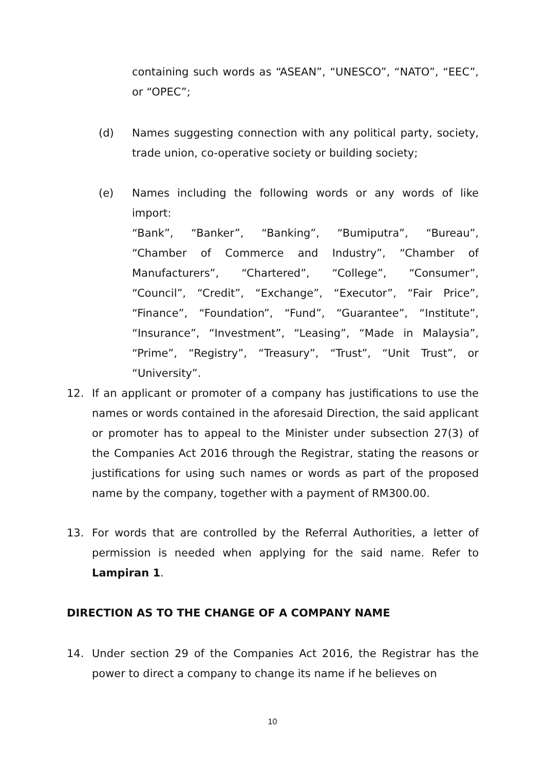containing such words as “ASEAN”, “UNESCO”, “NATO”, “EEC”, or “OPEC”;
(d) Names suggesting connection with any political party, society, trade union, co-operative society or building society;
(e) Names including the following words or any words of like import:
“Bank”, “Banker”, “Banking”, “Bumiputra”, “Bureau”, “Chamber of Commerce and Industry”, “Chamber of Manufacturers”, “Chartered”, “College”, “Consumer”, “Council”, “Credit”, “Exchange”, “Executor”, “Fair Price”, “Finance”, “Foundation”, “Fund”, “Guarantee”, “Institute”, “Insurance”, “Investment”, “Leasing”, “Made in Malaysia”, “Prime”, “Registry”, “Treasury”, “Trust”, “Unit Trust”, or “University”.
12. If an applicant or promoter of a company has justifications to use the names or words contained in the aforesaid Direction, the said applicant or promoter has to appeal to the Minister under subsection 27(3) of the Companies Act 2016 through the Registrar, stating the reasons or justifications for using such names or words as part of the proposed name by the company, together with a payment of RM300.00.
13. For words that are controlled by the Referral Authorities, a letter of permission is needed when applying for the said name. Refer to Lampiran 1.
DIRECTION AS TO THE CHANGE OF A COMPANY NAME
14. Under section 29 of the Companies Act 2016, the Registrar has the power to direct a company to change its name if he believes on
10